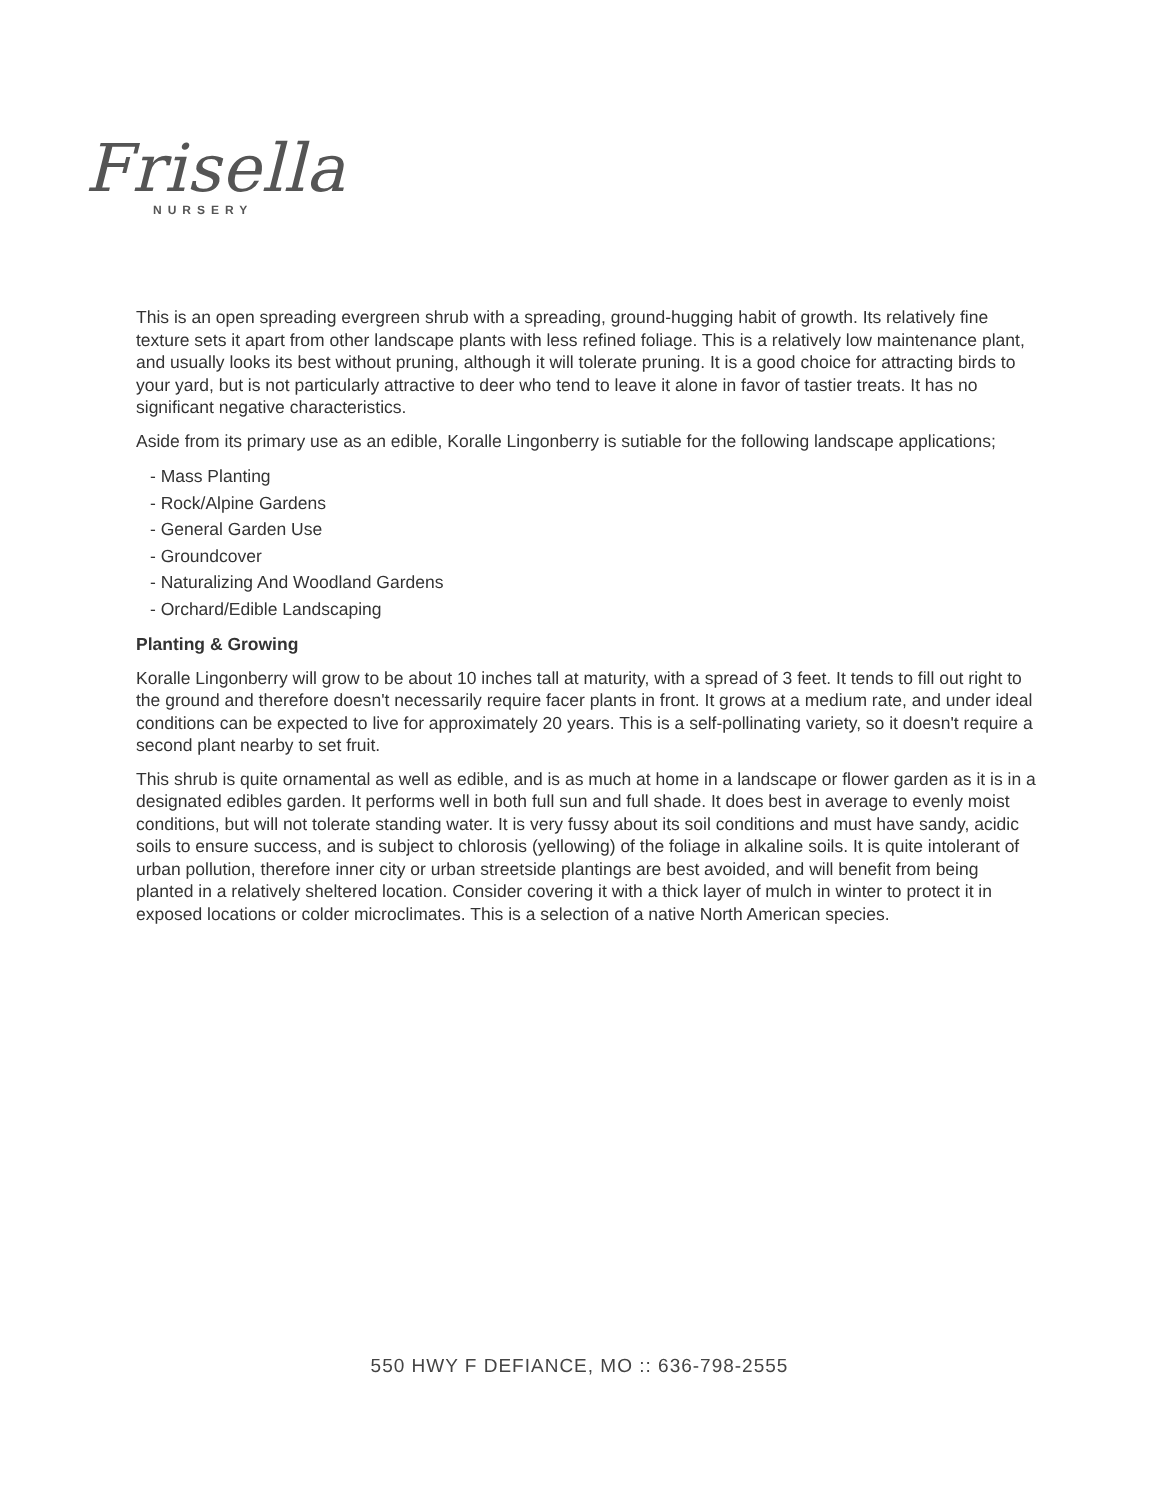Frisella
NURSERY
This is an open spreading evergreen shrub with a spreading, ground-hugging habit of growth. Its relatively fine texture sets it apart from other landscape plants with less refined foliage. This is a relatively low maintenance plant, and usually looks its best without pruning, although it will tolerate pruning. It is a good choice for attracting birds to your yard, but is not particularly attractive to deer who tend to leave it alone in favor of tastier treats. It has no significant negative characteristics.
Aside from its primary use as an edible, Koralle Lingonberry is sutiable for the following landscape applications;
- Mass Planting
- Rock/Alpine Gardens
- General Garden Use
- Groundcover
- Naturalizing And Woodland Gardens
- Orchard/Edible Landscaping
Planting & Growing
Koralle Lingonberry will grow to be about 10 inches tall at maturity, with a spread of 3 feet. It tends to fill out right to the ground and therefore doesn't necessarily require facer plants in front. It grows at a medium rate, and under ideal conditions can be expected to live for approximately 20 years. This is a self-pollinating variety, so it doesn't require a second plant nearby to set fruit.
This shrub is quite ornamental as well as edible, and is as much at home in a landscape or flower garden as it is in a designated edibles garden. It performs well in both full sun and full shade. It does best in average to evenly moist conditions, but will not tolerate standing water. It is very fussy about its soil conditions and must have sandy, acidic soils to ensure success, and is subject to chlorosis (yellowing) of the foliage in alkaline soils. It is quite intolerant of urban pollution, therefore inner city or urban streetside plantings are best avoided, and will benefit from being planted in a relatively sheltered location. Consider covering it with a thick layer of mulch in winter to protect it in exposed locations or colder microclimates. This is a selection of a native North American species.
550 HWY F DEFIANCE, MO :: 636-798-2555